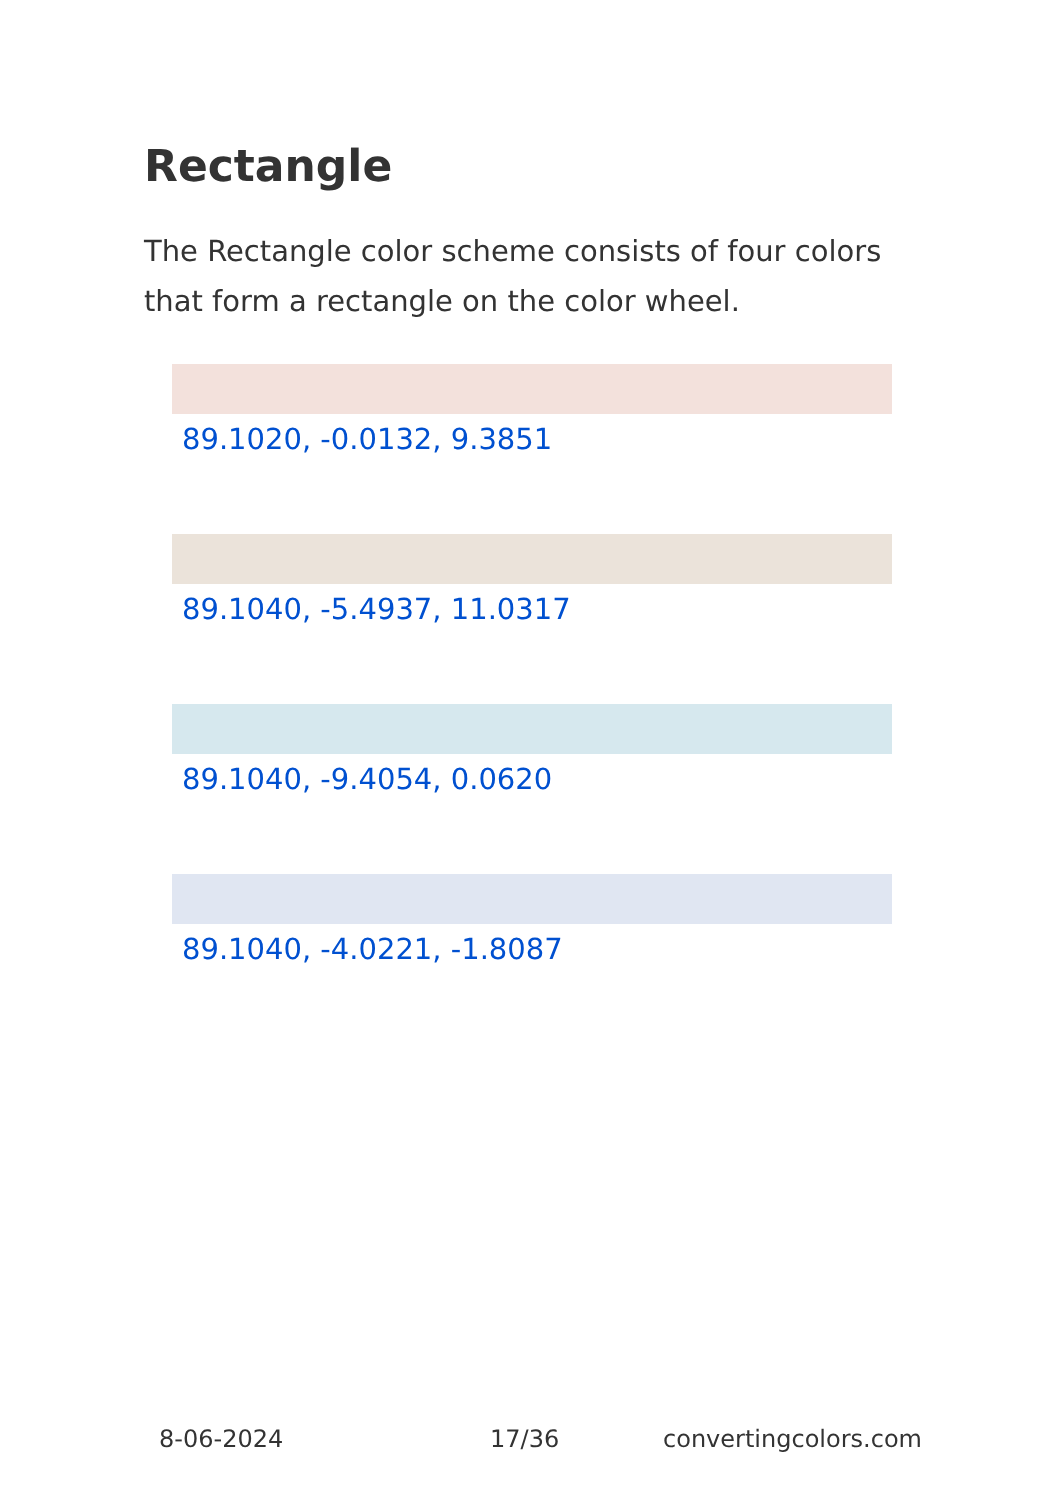Rectangle
The Rectangle color scheme consists of four colors that form a rectangle on the color wheel.
89.1020, -0.0132, 9.3851
89.1040, -5.4937, 11.0317
89.1040, -9.4054, 0.0620
89.1040, -4.0221, -1.8087
8-06-2024 17/36 convertingcolors.com